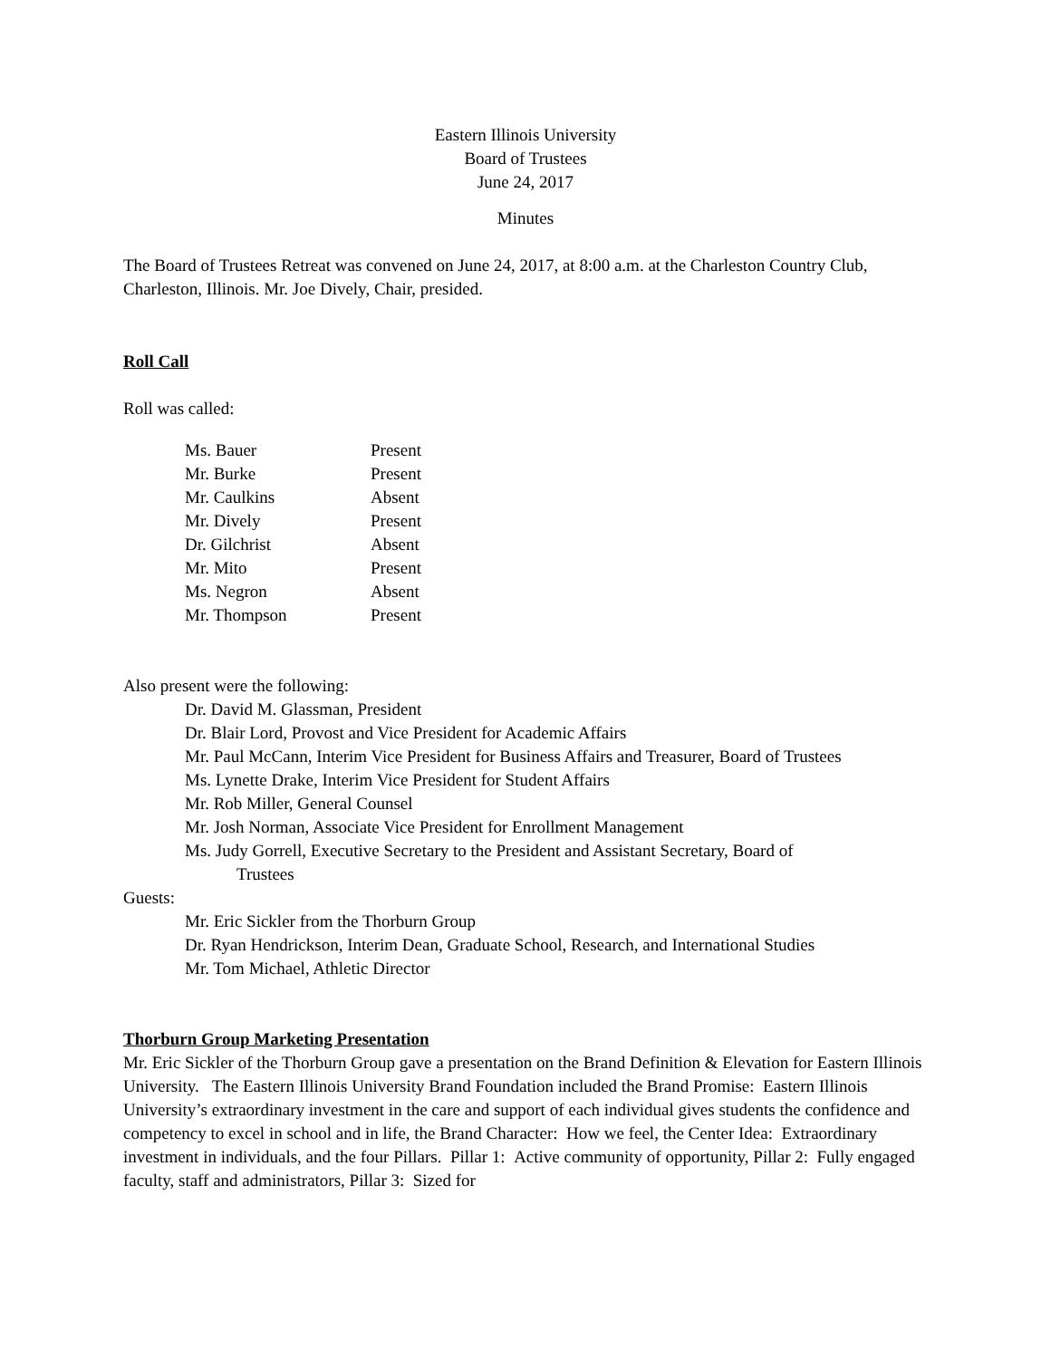Eastern Illinois University
Board of Trustees
June 24, 2017
Minutes
The Board of Trustees Retreat was convened on June 24, 2017, at 8:00 a.m. at the Charleston Country Club, Charleston, Illinois. Mr. Joe Dively, Chair, presided.
Roll Call
Roll was called:
| Ms. Bauer | Present |
| Mr. Burke | Present |
| Mr. Caulkins | Absent |
| Mr. Dively | Present |
| Dr. Gilchrist | Absent |
| Mr. Mito | Present |
| Ms. Negron | Absent |
| Mr. Thompson | Present |
Also present were the following:
Dr. David M. Glassman, President
Dr. Blair Lord, Provost and Vice President for Academic Affairs
Mr. Paul McCann, Interim Vice President for Business Affairs and Treasurer, Board of Trustees
Ms. Lynette Drake, Interim Vice President for Student Affairs
Mr. Rob Miller, General Counsel
Mr. Josh Norman, Associate Vice President for Enrollment Management
Ms. Judy Gorrell, Executive Secretary to the President and Assistant Secretary, Board of
Trustees
Guests:
Mr. Eric Sickler from the Thorburn Group
Dr. Ryan Hendrickson, Interim Dean, Graduate School, Research, and International Studies
Mr. Tom Michael, Athletic Director
Thorburn Group Marketing Presentation
Mr. Eric Sickler of the Thorburn Group gave a presentation on the Brand Definition & Elevation for Eastern Illinois University. The Eastern Illinois University Brand Foundation included the Brand Promise: Eastern Illinois University’s extraordinary investment in the care and support of each individual gives students the confidence and competency to excel in school and in life, the Brand Character: How we feel, the Center Idea: Extraordinary investment in individuals, and the four Pillars. Pillar 1: Active community of opportunity, Pillar 2: Fully engaged faculty, staff and administrators, Pillar 3: Sized for